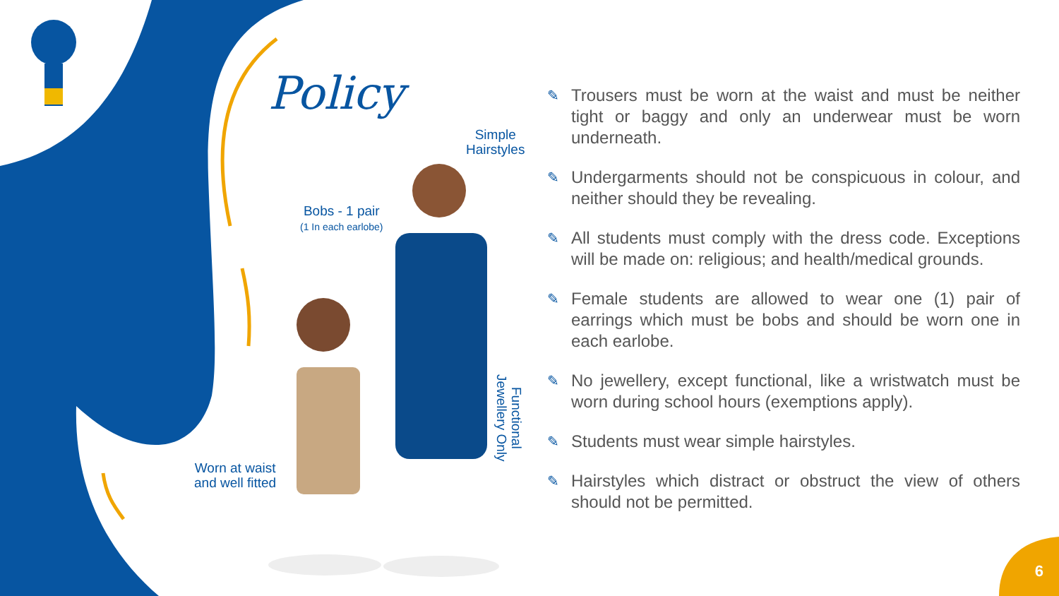Policy
Simple
Hairstyles
Bobs - 1 pair
(1 In each earlobe)
Worn at waist
and well fitted
Functional
Jewellery Only
✎
Trousers must be worn at the waist and must be neither tight or baggy and only an underwear must be worn underneath.
✎
Undergarments should not be conspicuous in colour, and neither should they be revealing.
✎
All students must comply with the dress code. Exceptions will be made on: religious; and health/medical grounds.
✎
Female students are allowed to wear one (1) pair of earrings which must be bobs and should be worn one in each earlobe.
✎
No jewellery, except functional, like a wristwatch must be worn during school hours (exemptions apply).
✎
Students must wear simple hairstyles.
✎
Hairstyles which distract or obstruct the view of others should not be permitted.
6